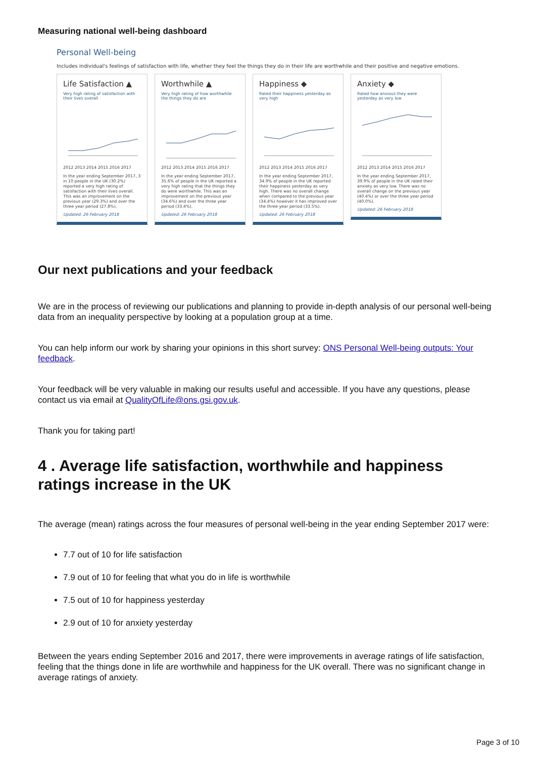Measuring national well-being dashboard
Personal Well-being
Includes individual's feelings of satisfaction with life, whether they feel the things they do in their life are worthwhile and their positive and negative emotions.
Life Satisfaction ▲
Very high rating of satisfaction with their lives overall
2012 2013 2014 2015 2016 2017
In the year ending September 2017, 3 in 10 people in the UK (30.2%) reported a very high rating of satisfaction with their lives overall. This was an improvement on the previous year (29.3%) and over the three year period (27.8%).
Updated: 26 February 2018
Worthwhile ▲
Very high rating of how worthwhile the things they do are
2012 2013 2014 2015 2016 2017
In the year ending September 2017, 35.6% of people in the UK reported a very high rating that the things they do were worthwhile. This was an improvement on the previous year (34.6%) and over the three year period (33.4%).
Updated: 26 February 2018
Happiness ◆
Rated their happiness yesterday as very high
2012 2013 2014 2015 2016 2017
In the year ending September 2017, 34.9% of people in the UK reported their happiness yesterday as very high. There was no overall change when compared to the previous year (34.4%) however it has improved over the three year period (33.5%).
Updated: 26 February 2018
Anxiety ◆
Rated how anxious they were yesterday as very low
2012 2013 2014 2015 2016 2017
In the year ending September 2017, 39.9% of people in the UK rated their anxiety as very low. There was no overall change on the previous year (40.4%) or over the three year period (40.0%).
Updated: 26 February 2018
Our next publications and your feedback
We are in the process of reviewing our publications and planning to provide in-depth analysis of our personal well-being data from an inequality perspective by looking at a population group at a time.
You can help inform our work by sharing your opinions in this short survey: ONS Personal Well-being outputs: Your feedback.
Your feedback will be very valuable in making our results useful and accessible. If you have any questions, please contact us via email at QualityOfLife@ons.gsi.gov.uk.
Thank you for taking part!
4 . Average life satisfaction, worthwhile and happiness ratings increase in the UK
The average (mean) ratings across the four measures of personal well-being in the year ending September 2017 were:
7.7 out of 10 for life satisfaction
7.9 out of 10 for feeling that what you do in life is worthwhile
7.5 out of 10 for happiness yesterday
2.9 out of 10 for anxiety yesterday
Between the years ending September 2016 and 2017, there were improvements in average ratings of life satisfaction, feeling that the things done in life are worthwhile and happiness for the UK overall. There was no significant change in average ratings of anxiety.
Page 3 of 10